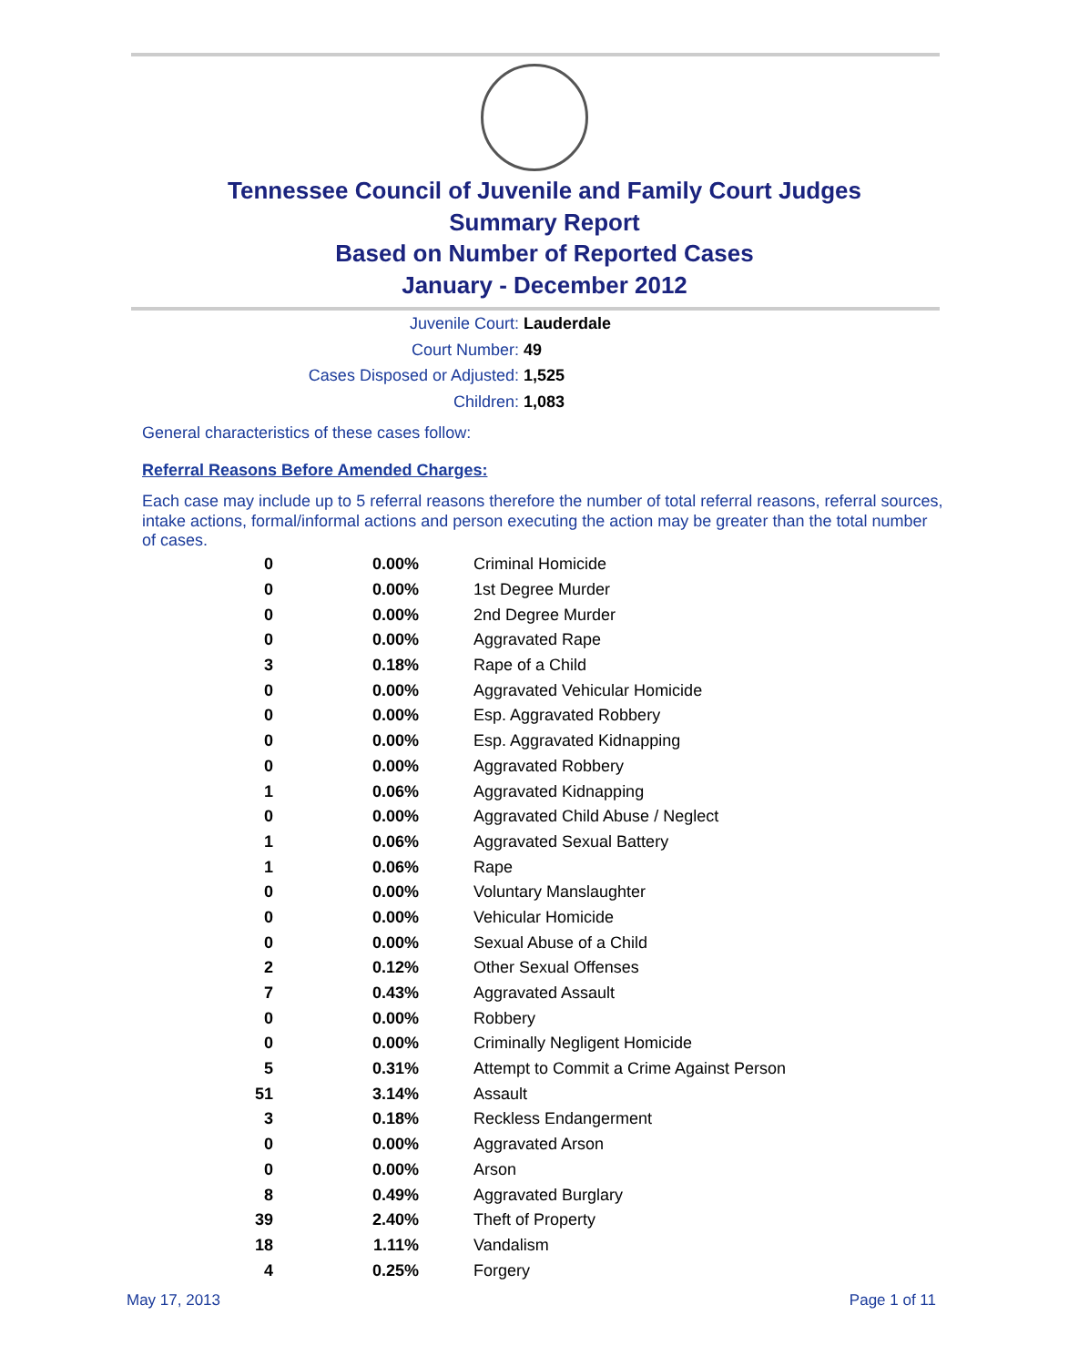Tennessee Council of Juvenile and Family Court Judges
Summary Report
Based on Number of Reported Cases
January - December 2012
Juvenile Court: Lauderdale
Court Number: 49
Cases Disposed or Adjusted: 1,525
Children: 1,083
General characteristics of these cases follow:
Referral Reasons Before Amended Charges:
Each case may include up to 5 referral reasons therefore the number of total referral reasons, referral sources, intake actions, formal/informal actions and person executing the action may be greater than the total number of cases.
| 0 | 0.00% | Criminal Homicide |
| 0 | 0.00% | 1st Degree Murder |
| 0 | 0.00% | 2nd Degree Murder |
| 0 | 0.00% | Aggravated Rape |
| 3 | 0.18% | Rape of a Child |
| 0 | 0.00% | Aggravated Vehicular Homicide |
| 0 | 0.00% | Esp. Aggravated Robbery |
| 0 | 0.00% | Esp. Aggravated Kidnapping |
| 0 | 0.00% | Aggravated Robbery |
| 1 | 0.06% | Aggravated Kidnapping |
| 0 | 0.00% | Aggravated Child Abuse / Neglect |
| 1 | 0.06% | Aggravated Sexual Battery |
| 1 | 0.06% | Rape |
| 0 | 0.00% | Voluntary Manslaughter |
| 0 | 0.00% | Vehicular Homicide |
| 0 | 0.00% | Sexual Abuse of a Child |
| 2 | 0.12% | Other Sexual Offenses |
| 7 | 0.43% | Aggravated Assault |
| 0 | 0.00% | Robbery |
| 0 | 0.00% | Criminally Negligent Homicide |
| 5 | 0.31% | Attempt to Commit a Crime Against Person |
| 51 | 3.14% | Assault |
| 3 | 0.18% | Reckless Endangerment |
| 0 | 0.00% | Aggravated Arson |
| 0 | 0.00% | Arson |
| 8 | 0.49% | Aggravated Burglary |
| 39 | 2.40% | Theft of Property |
| 18 | 1.11% | Vandalism |
| 4 | 0.25% | Forgery |
May 17, 2013 Page 1 of 11